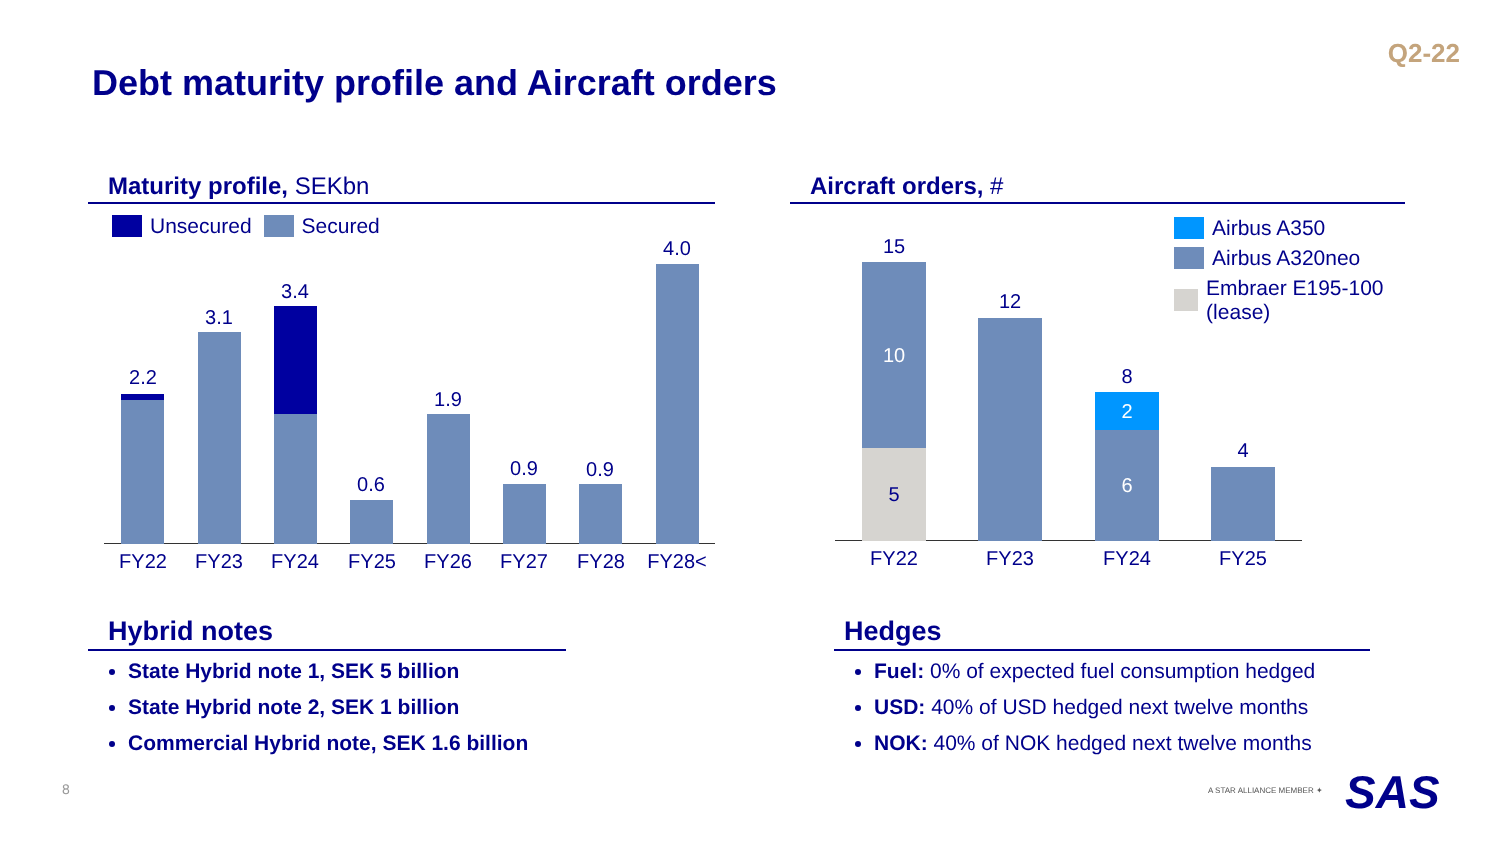Q2-22
Debt maturity profile and Aircraft orders
Maturity profile, SEKbn
Unsecured Secured
2.2
3.1
3.4
0.6
1.9
0.9 0.9
4.0
FY22 FY23 FY24 FY25 FY26 FY27 FY28 FY28<
Aircraft orders, #
Airbus A350
Airbus A320neo
Embraer E195-100 (lease)
5
10
15
12
6
2
8
4
FY22 FY23 FY24 FY25
Hybrid notes
State Hybrid note 1, SEK 5 billion
State Hybrid note 2, SEK 1 billion
Commercial Hybrid note, SEK 1.6 billion
Hedges
Fuel: 0% of expected fuel consumption hedged
USD: 40% of USD hedged next twelve months
NOK: 40% of NOK hedged next twelve months
8 A STAR ALLIANCE MEMBER ✦ SAS